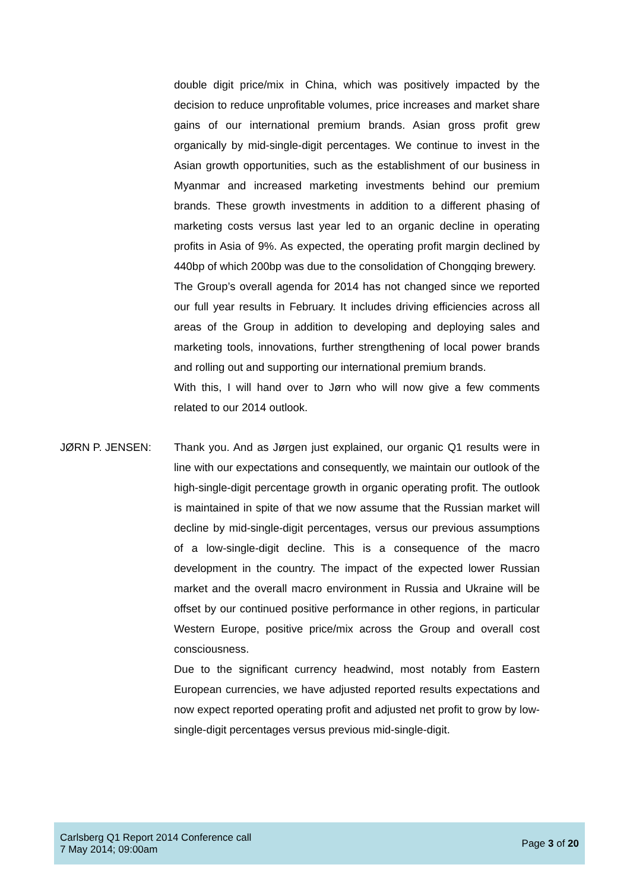double digit price/mix in China, which was positively impacted by the decision to reduce unprofitable volumes, price increases and market share gains of our international premium brands. Asian gross profit grew organically by mid-single-digit percentages. We continue to invest in the Asian growth opportunities, such as the establishment of our business in Myanmar and increased marketing investments behind our premium brands. These growth investments in addition to a different phasing of marketing costs versus last year led to an organic decline in operating profits in Asia of 9%. As expected, the operating profit margin declined by 440bp of which 200bp was due to the consolidation of Chongqing brewery.
The Group’s overall agenda for 2014 has not changed since we reported our full year results in February. It includes driving efficiencies across all areas of the Group in addition to developing and deploying sales and marketing tools, innovations, further strengthening of local power brands and rolling out and supporting our international premium brands.
With this, I will hand over to Jørn who will now give a few comments related to our 2014 outlook.
JØRN P. JENSEN: Thank you. And as Jørgen just explained, our organic Q1 results were in line with our expectations and consequently, we maintain our outlook of the high-single-digit percentage growth in organic operating profit. The outlook is maintained in spite of that we now assume that the Russian market will decline by mid-single-digit percentages, versus our previous assumptions of a low-single-digit decline. This is a consequence of the macro development in the country. The impact of the expected lower Russian market and the overall macro environment in Russia and Ukraine will be offset by our continued positive performance in other regions, in particular Western Europe, positive price/mix across the Group and overall cost consciousness.
Due to the significant currency headwind, most notably from Eastern European currencies, we have adjusted reported results expectations and now expect reported operating profit and adjusted net profit to grow by low-single-digit percentages versus previous mid-single-digit.
Carlsberg Q1 Report 2014 Conference call
7 May 2014; 09:00am
Page 3 of 20